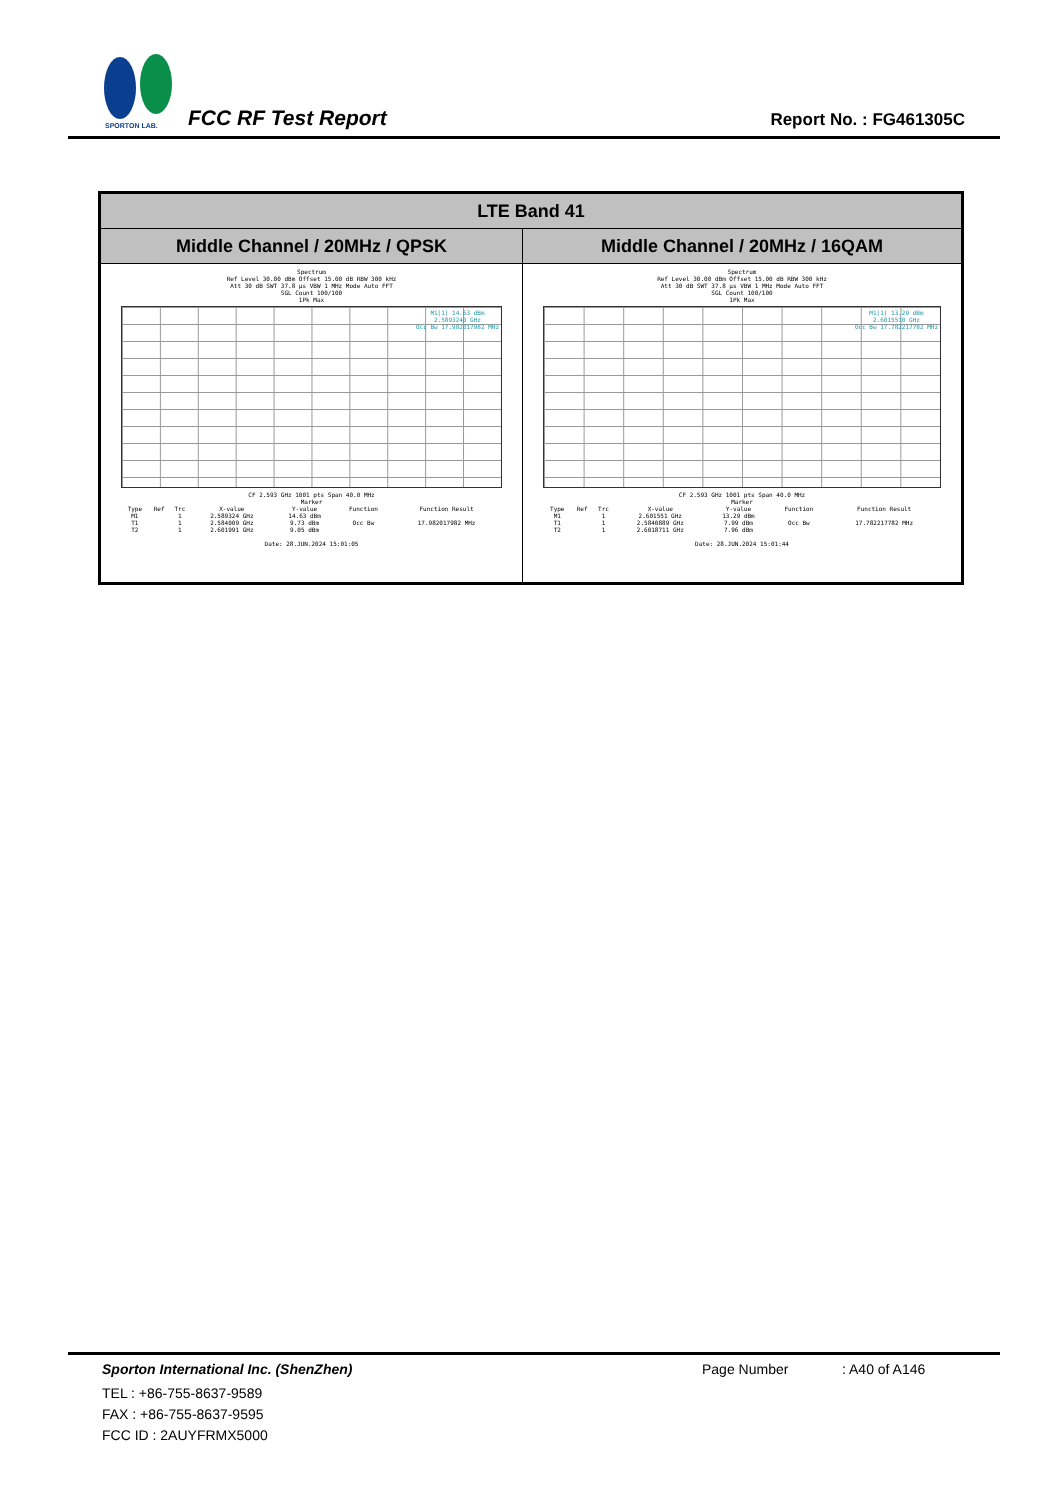SPORTON LAB.
FCC RF Test Report Report No. : FG461305C
| LTE Band 41 | |
| --- | --- |
| Middle Channel / 20MHz / QPSK | Middle Channel / 20MHz / 16QAM |
| Spectrum Ref Level 30.00 dBm Offset 15.00 dB RBW 300 kHz Att 30 dB SWT 37.8 µs VBW 1 MHz Mode Auto FFT SGL Count 100/100 1Pk Max M1[1] 14.63 dBm 2.5893240 GHz Occ Bw 17.982017982 MHz CF 2.593 GHz 1001 pts Span 40.0 MHz Marker / Type / Ref / Trc / X-value / Y-value / Function / Function Result / / M1 / / 1 / 2.589324 GHz / 14.63 dBm / / / / T1 / / 1 / 2.584009 GHz / 9.73 dBm / Occ Bw / 17.982017982 MHz / / T2 / / 1 / 2.601991 GHz / 9.05 dBm / / / Date: 28.JUN.2024 15:01:05 | Spectrum Ref Level 30.00 dBm Offset 15.00 dB RBW 300 kHz Att 30 dB SWT 37.8 µs VBW 1 MHz Mode Auto FFT SGL Count 100/100 1Pk Max M1[1] 13.29 dBm 2.6015510 GHz Occ Bw 17.782217782 MHz CF 2.593 GHz 1001 pts Span 40.0 MHz Marker / Type / Ref / Trc / X-value / Y-value / Function / Function Result / / M1 / / 1 / 2.601551 GHz / 13.29 dBm / / / / T1 / / 1 / 2.5840889 GHz / 7.99 dBm / Occ Bw / 17.782217782 MHz / / T2 / / 1 / 2.6018711 GHz / 7.96 dBm / / / Date: 28.JUN.2024 15:01:44 |
Sporton International Inc. (ShenZhen) Page Number: A40 of A146
TEL : +86-755-8637-9589
FAX : +86-755-8637-9595
FCC ID : 2AUYFRMX5000